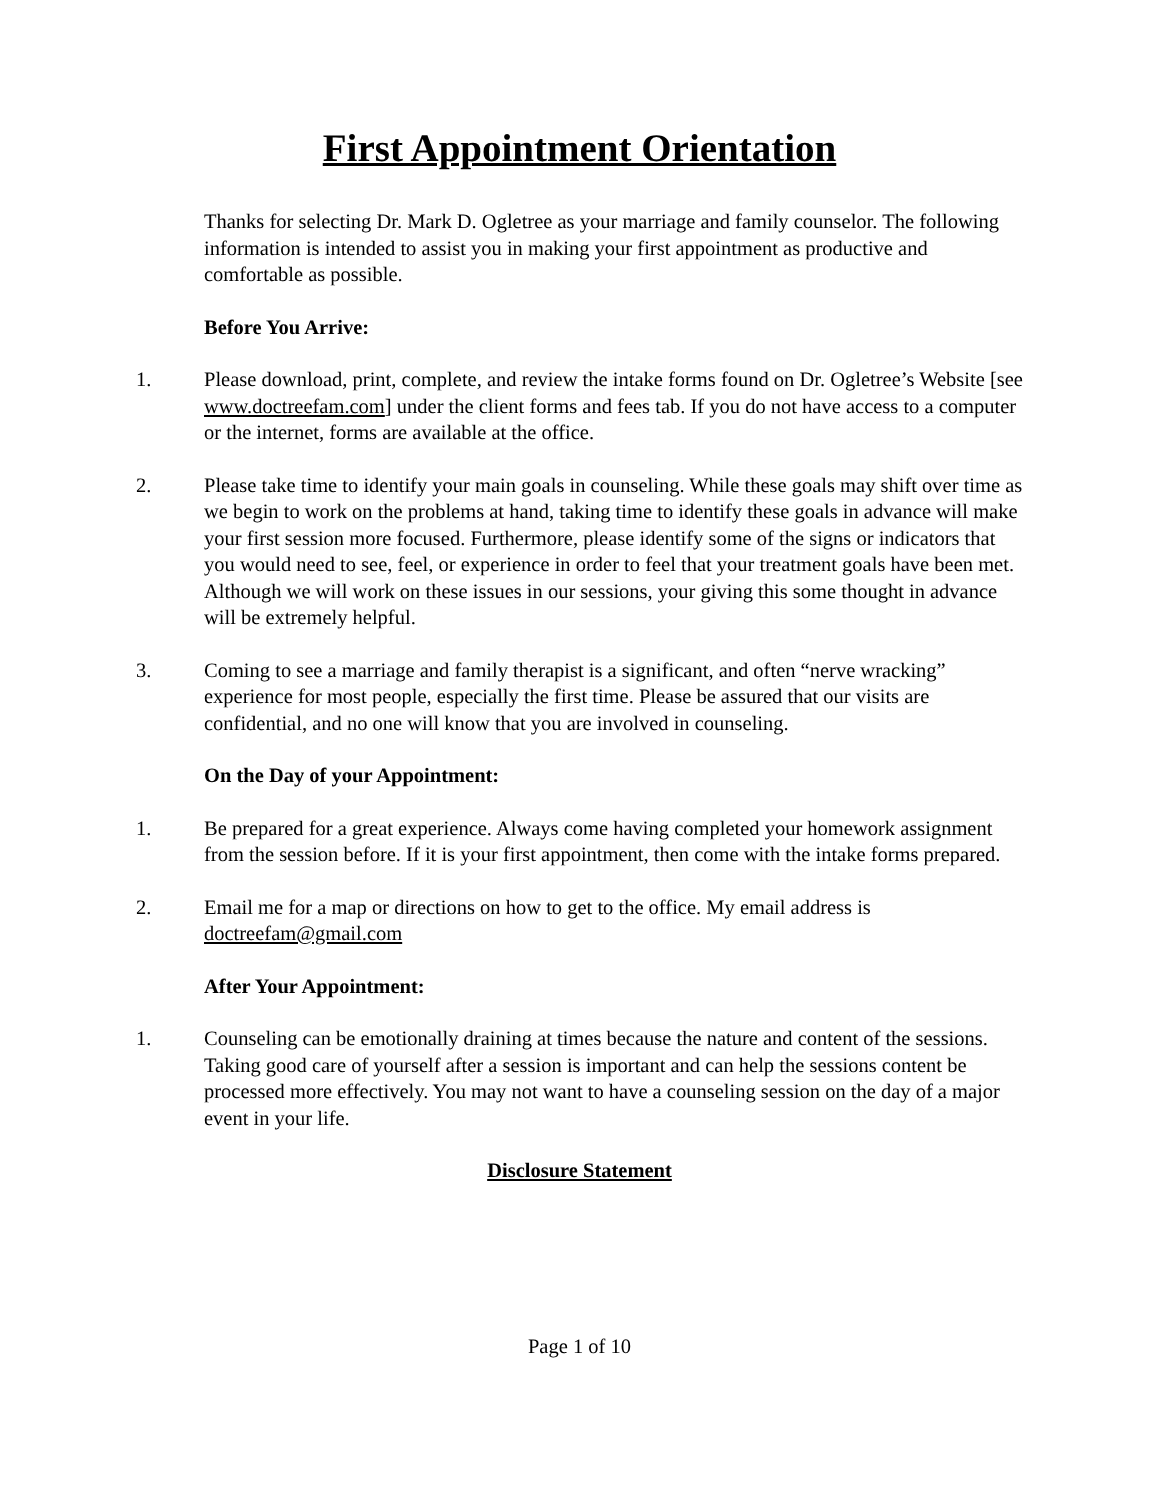First Appointment Orientation
Thanks for selecting Dr. Mark D. Ogletree as your marriage and family counselor. The following information is intended to assist you in making your first appointment as productive and comfortable as possible.
Before You Arrive:
1. Please download, print, complete, and review the intake forms found on Dr. Ogletree’s Website [see www.doctreefam.com] under the client forms and fees tab. If you do not have access to a computer or the internet, forms are available at the office.
2. Please take time to identify your main goals in counseling. While these goals may shift over time as we begin to work on the problems at hand, taking time to identify these goals in advance will make your first session more focused. Furthermore, please identify some of the signs or indicators that you would need to see, feel, or experience in order to feel that your treatment goals have been met. Although we will work on these issues in our sessions, your giving this some thought in advance will be extremely helpful.
3. Coming to see a marriage and family therapist is a significant, and often “nerve wracking” experience for most people, especially the first time. Please be assured that our visits are confidential, and no one will know that you are involved in counseling.
On the Day of your Appointment:
1. Be prepared for a great experience. Always come having completed your homework assignment from the session before. If it is your first appointment, then come with the intake forms prepared.
2. Email me for a map or directions on how to get to the office. My email address is doctreefam@gmail.com
After Your Appointment:
1. Counseling can be emotionally draining at times because the nature and content of the sessions. Taking good care of yourself after a session is important and can help the sessions content be processed more effectively. You may not want to have a counseling session on the day of a major event in your life.
Disclosure Statement
Page 1 of 10